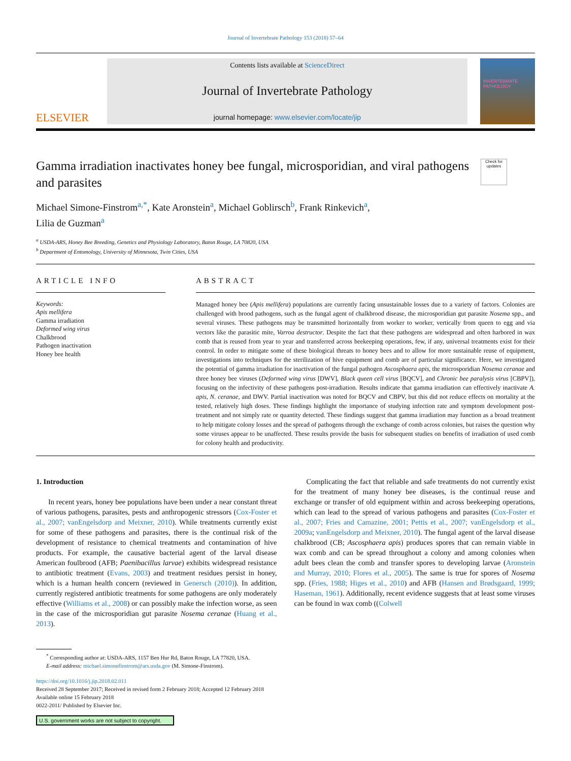Journal of Invertebrate Pathology 153 (2018) 57–64
ELSEVIER
Contents lists available at ScienceDirect
Journal of Invertebrate Pathology
journal homepage: www.elsevier.com/locate/jip
INVERTEBRATE PATHOLOGY
Gamma irradiation inactivates honey bee fungal, microsporidian, and viral pathogens and parasites
Check for updates
Michael Simone-Finstrom<sup>a,*</sup>, Kate Aronstein<sup>a</sup>, Michael Goblirsch<sup>b</sup>, Frank Rinkevich<sup>a</sup>,
Lilia de Guzman<sup>a</sup>
<sup>a</sup> USDA-ARS, Honey Bee Breeding, Genetics and Physiology Laboratory, Baton Rouge, LA 70820, USA
<sup>b</sup> Department of Entomology, University of Minnesota, Twin Cities, USA
ARTICLE INFO
Keywords:
Apis mellifera
Gamma irradiation
Deformed wing virus
Chalkbrood
Pathogen inactivation
Honey bee health
ABSTRACT
Managed honey bee (Apis mellifera) populations are currently facing unsustainable losses due to a variety of factors. Colonies are challenged with brood pathogens, such as the fungal agent of chalkbrood disease, the microsporidian gut parasite Nosema spp., and several viruses. These pathogens may be transmitted horizontally from worker to worker, vertically from queen to egg and via vectors like the parasitic mite, Varroa destructor. Despite the fact that these pathogens are widespread and often harbored in wax comb that is reused from year to year and transferred across beekeeping operations, few, if any, universal treatments exist for their control. In order to mitigate some of these biological threats to honey bees and to allow for more sustainable reuse of equipment, investigations into techniques for the sterilization of hive equipment and comb are of particular significance. Here, we investigated the potential of gamma irradiation for inactivation of the fungal pathogen Ascosphaera apis, the microsporidian Nosema ceranae and three honey bee viruses (Deformed wing virus [DWV], Black queen cell virus [BQCV], and Chronic bee paralysis virus [CBPV]), focusing on the infectivity of these pathogens post-irradiation. Results indicate that gamma irradiation can effectively inactivate A. apis, N. ceranae, and DWV. Partial inactivation was noted for BQCV and CBPV, but this did not reduce effects on mortality at the tested, relatively high doses. These findings highlight the importance of studying infection rate and symptom development post-treatment and not simply rate or quantity detected. These findings suggest that gamma irradiation may function as a broad treatment to help mitigate colony losses and the spread of pathogens through the exchange of comb across colonies, but raises the question why some viruses appear to be unaffected. These results provide the basis for subsequent studies on benefits of irradiation of used comb for colony health and productivity.
1. Introduction
In recent years, honey bee populations have been under a near constant threat of various pathogens, parasites, pests and anthropogenic stressors (Cox-Foster et al., 2007; vanEngelsdorp and Meixner, 2010). While treatments currently exist for some of these pathogens and parasites, there is the continual risk of the development of resistance to chemical treatments and contamination of hive products. For example, the causative bacterial agent of the larval disease American foulbrood (AFB; Paenibacillus larvae) exhibits widespread resistance to antibiotic treatment (Evans, 2003) and treatment residues persist in honey, which is a human health concern (reviewed in Genersch (2010)). In addition, currently registered antibiotic treatments for some pathogens are only moderately effective (Williams et al., 2008) or can possibly make the infection worse, as seen in the case of the microsporidian gut parasite Nosema ceranae (Huang et al., 2013).
Complicating the fact that reliable and safe treatments do not currently exist for the treatment of many honey bee diseases, is the continual reuse and exchange or transfer of old equipment within and across beekeeping operations, which can lead to the spread of various pathogens and parasites (Cox-Foster et al., 2007; Fries and Camazine, 2001; Pettis et al., 2007; vanEngelsdorp et al., 2009a; vanEngelsdorp and Meixner, 2010). The fungal agent of the larval disease chalkbrood (CB; Ascosphaera apis) produces spores that can remain viable in wax comb and can be spread throughout a colony and among colonies when adult bees clean the comb and transfer spores to developing larvae (Aronstein and Murray, 2010; Flores et al., 2005). The same is true for spores of Nosema spp. (Fries, 1988; Higes et al., 2010) and AFB (Hansen and Brødsgaard, 1999; Haseman, 1961). Additionally, recent evidence suggests that at least some viruses can be found in wax comb ((Colwell
<sup>*</sup> Corresponding author at: USDA-ARS, 1157 Ben Hur Rd, Baton Rouge, LA 77820, USA.
E-mail address: michael.simonefinstrom@ars.usda.gov (M. Simone-Finstrom).
https://doi.org/10.1016/j.jip.2018.02.011
Received 28 September 2017; Received in revised form 2 February 2018; Accepted 12 February 2018
Available online 15 February 2018
0022-2011/ Published by Elsevier Inc.
U.S. government works are not subject to copyright.